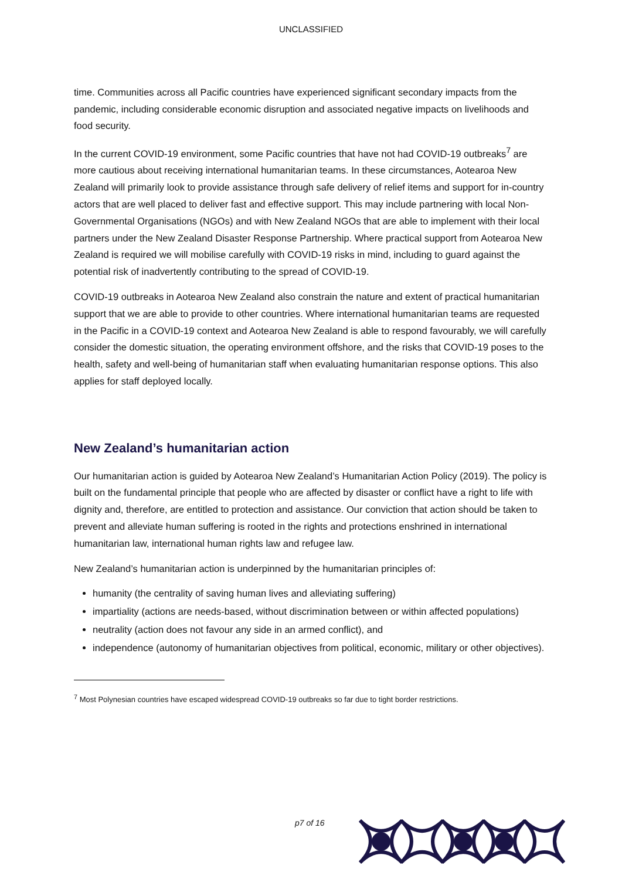UNCLASSIFIED
time. Communities across all Pacific countries have experienced significant secondary impacts from the pandemic, including considerable economic disruption and associated negative impacts on livelihoods and food security.
In the current COVID-19 environment, some Pacific countries that have not had COVID-19 outbreaks<sup>7</sup> are more cautious about receiving international humanitarian teams. In these circumstances, Aotearoa New Zealand will primarily look to provide assistance through safe delivery of relief items and support for in-country actors that are well placed to deliver fast and effective support. This may include partnering with local Non-Governmental Organisations (NGOs) and with New Zealand NGOs that are able to implement with their local partners under the New Zealand Disaster Response Partnership. Where practical support from Aotearoa New Zealand is required we will mobilise carefully with COVID-19 risks in mind, including to guard against the potential risk of inadvertently contributing to the spread of COVID-19.
COVID-19 outbreaks in Aotearoa New Zealand also constrain the nature and extent of practical humanitarian support that we are able to provide to other countries. Where international humanitarian teams are requested in the Pacific in a COVID-19 context and Aotearoa New Zealand is able to respond favourably, we will carefully consider the domestic situation, the operating environment offshore, and the risks that COVID-19 poses to the health, safety and well-being of humanitarian staff when evaluating humanitarian response options. This also applies for staff deployed locally.
New Zealand’s humanitarian action
Our humanitarian action is guided by Aotearoa New Zealand’s Humanitarian Action Policy (2019). The policy is built on the fundamental principle that people who are affected by disaster or conflict have a right to life with dignity and, therefore, are entitled to protection and assistance. Our conviction that action should be taken to prevent and alleviate human suffering is rooted in the rights and protections enshrined in international humanitarian law, international human rights law and refugee law.
New Zealand’s humanitarian action is underpinned by the humanitarian principles of:
humanity (the centrality of saving human lives and alleviating suffering)
impartiality (actions are needs-based, without discrimination between or within affected populations)
neutrality (action does not favour any side in an armed conflict), and
independence (autonomy of humanitarian objectives from political, economic, military or other objectives).
<sup>7</sup> Most Polynesian countries have escaped widespread COVID-19 outbreaks so far due to tight border restrictions.
p7 of 16